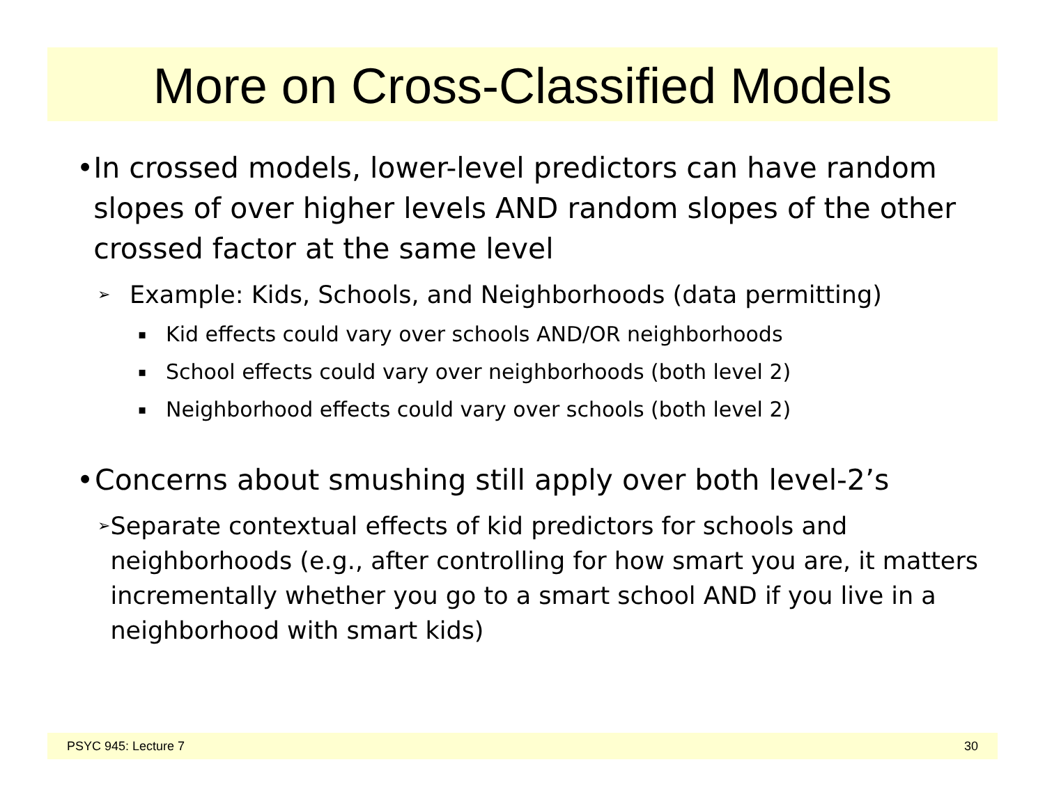More on Cross-Classified Models
• In crossed models, lower-level predictors can have random slopes of over higher levels AND random slopes of the other crossed factor at the same level
➢ Example: Kids, Schools, and Neighborhoods (data permitting)
▪ Kid effects could vary over schools AND/OR neighborhoods
▪ School effects could vary over neighborhoods (both level 2)
▪ Neighborhood effects could vary over schools (both level 2)
• Concerns about smushing still apply over both level-2’s
➢ Separate contextual effects of kid predictors for schools and neighborhoods (e.g., after controlling for how smart you are, it matters incrementally whether you go to a smart school AND if you live in a neighborhood with smart kids)
PSYC 945: Lecture 7 30